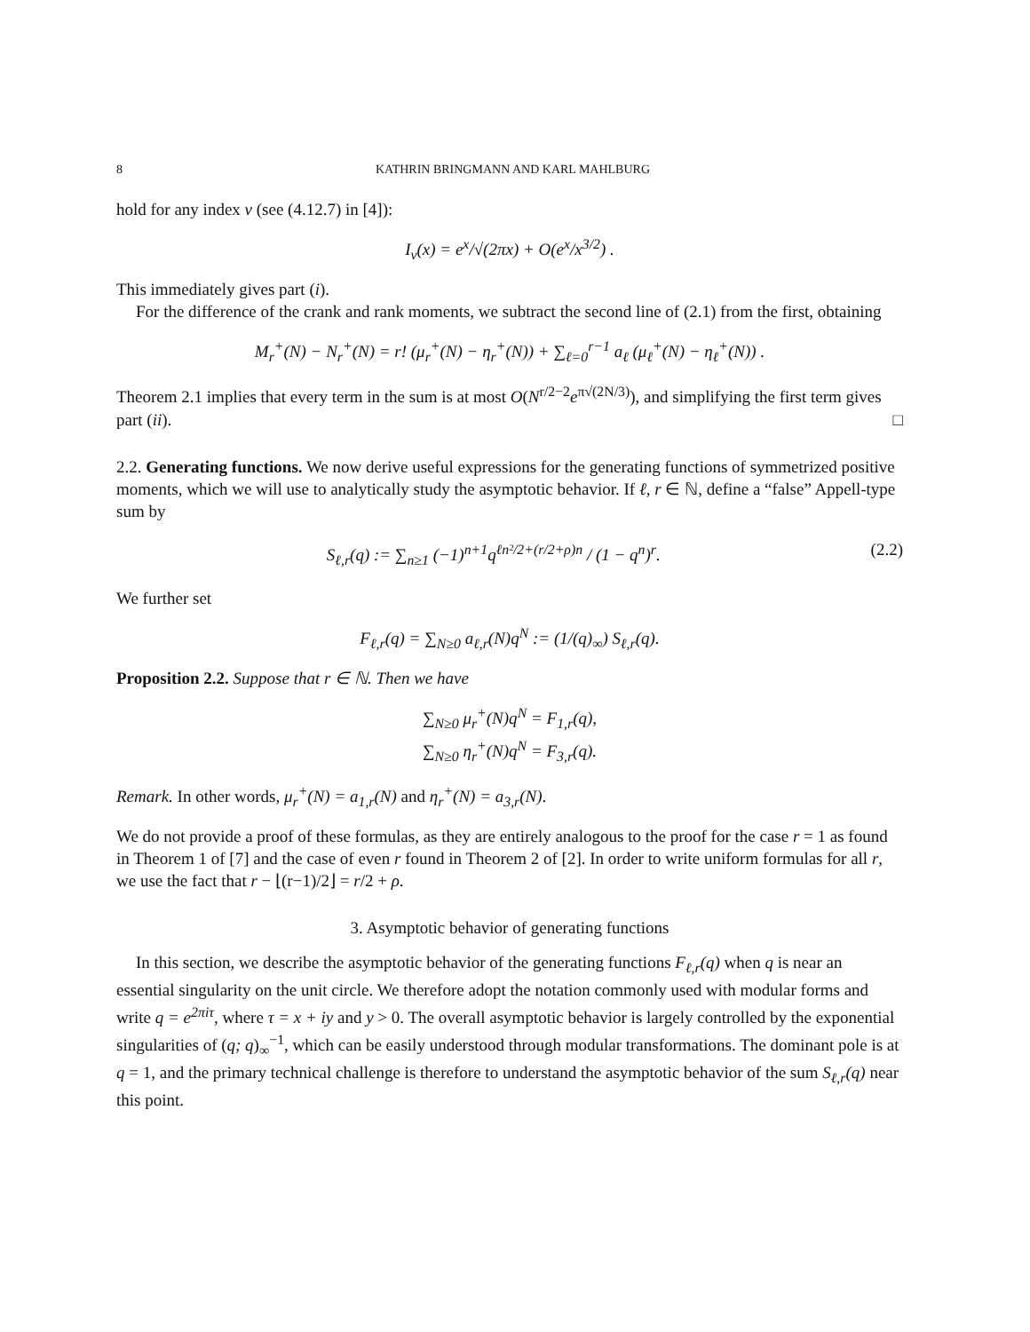8 KATHRIN BRINGMANN AND KARL MAHLBURG
hold for any index ν (see (4.12.7) in [4]):
I<sub>ν</sub>(x) = e<sup>x</sup>/√(2πx) + O(e<sup>x</sup>/x<sup>3/2</sup>) .
This immediately gives part (i).
For the difference of the crank and rank moments, we subtract the second line of (2.1) from the first, obtaining
M<sub>r</sub><sup>+</sup>(N) − N<sub>r</sub><sup>+</sup>(N) = r! (μ<sub>r</sub><sup>+</sup>(N) − η<sub>r</sub><sup>+</sup>(N)) + ∑<sub>ℓ=0</sub><sup>r−1</sup> a<sub>ℓ</sub> (μ<sub>ℓ</sub><sup>+</sup>(N) − η<sub>ℓ</sub><sup>+</sup>(N)) .
Theorem 2.1 implies that every term in the sum is at most O(N<sup>r/2−2</sup>e<sup>π√(2N/3)</sup>), and simplifying the first term gives part (ii). □
2.2. Generating functions. We now derive useful expressions for the generating functions of symmetrized positive moments, which we will use to analytically study the asymptotic behavior. If ℓ, r ∈ ℕ, define a “false” Appell-type sum by
S<sub>ℓ,r</sub>(q) := ∑<sub>n≥1</sub> (−1)<sup>n+1</sup>q<sup>ℓn²/2+(r/2+ρ)n</sup> / (1 − q<sup>n</sup>)<sup>r</sup>. (2.2)
We further set
F<sub>ℓ,r</sub>(q) = ∑<sub>N≥0</sub> a<sub>ℓ,r</sub>(N)q<sup>N</sup> := (1/(q)<sub>∞</sub>) S<sub>ℓ,r</sub>(q).
Proposition 2.2. Suppose that r ∈ ℕ. Then we have
∑<sub>N≥0</sub> μ<sub>r</sub><sup>+</sup>(N)q<sup>N</sup> = F<sub>1,r</sub>(q),
∑<sub>N≥0</sub> η<sub>r</sub><sup>+</sup>(N)q<sup>N</sup> = F<sub>3,r</sub>(q).
Remark. In other words, μ<sub>r</sub><sup>+</sup>(N) = a<sub>1,r</sub>(N) and η<sub>r</sub><sup>+</sup>(N) = a<sub>3,r</sub>(N).
We do not provide a proof of these formulas, as they are entirely analogous to the proof for the case r = 1 as found in Theorem 1 of [7] and the case of even r found in Theorem 2 of [2]. In order to write uniform formulas for all r, we use the fact that r − ⌊(r−1)/2⌋ = r/2 + ρ.
3. Asymptotic behavior of generating functions
In this section, we describe the asymptotic behavior of the generating functions F<sub>ℓ,r</sub>(q) when q is near an essential singularity on the unit circle. We therefore adopt the notation commonly used with modular forms and write q = e<sup>2πiτ</sup>, where τ = x + iy and y > 0. The overall asymptotic behavior is largely controlled by the exponential singularities of (q; q)<sub>∞</sub><sup>−1</sup>, which can be easily understood through modular transformations. The dominant pole is at q = 1, and the primary technical challenge is therefore to understand the asymptotic behavior of the sum S<sub>ℓ,r</sub>(q) near this point.